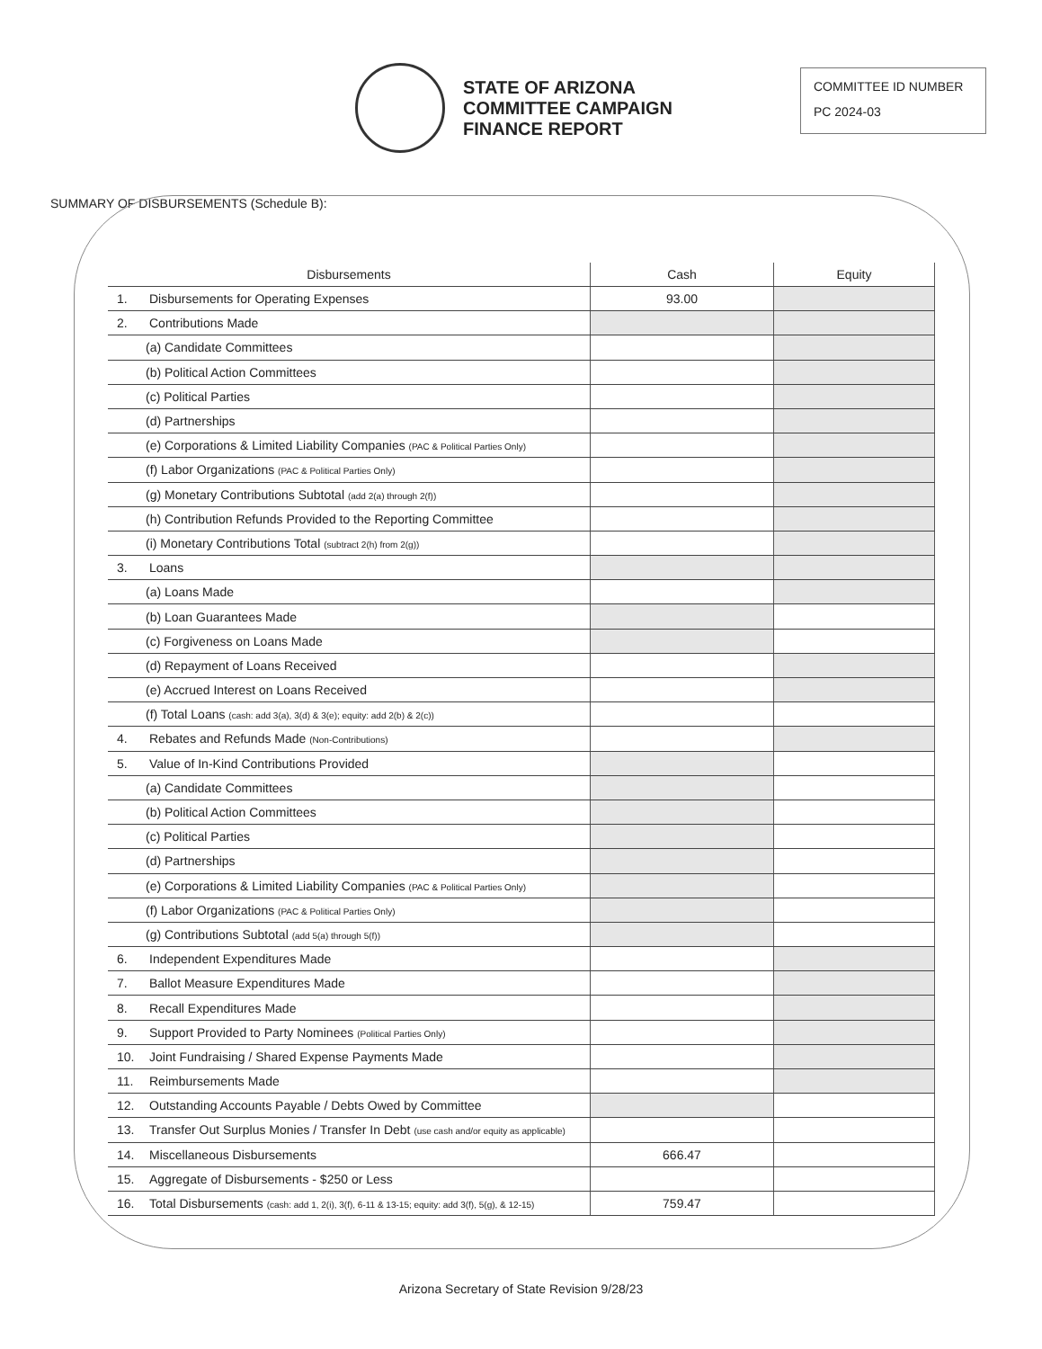STATE OF ARIZONA
COMMITTEE CAMPAIGN
FINANCE REPORT
COMMITTEE ID NUMBER
PC 2024-03
SUMMARY OF DISBURSEMENTS (Schedule B):
| Disbursements | Cash | Equity |
| --- | --- | --- |
| 1. Disbursements for Operating Expenses | 93.00 | |
| 2. Contributions Made | | |
| (a) Candidate Committees | | |
| (b) Political Action Committees | | |
| (c) Political Parties | | |
| (d) Partnerships | | |
| (e) Corporations & Limited Liability Companies (PAC & Political Parties Only) | | |
| (f) Labor Organizations (PAC & Political Parties Only) | | |
| (g) Monetary Contributions Subtotal (add 2(a) through 2(f)) | | |
| (h) Contribution Refunds Provided to the Reporting Committee | | |
| (i) Monetary Contributions Total (subtract 2(h) from 2(g)) | | |
| 3. Loans | | |
| (a) Loans Made | | |
| (b) Loan Guarantees Made | | |
| (c) Forgiveness on Loans Made | | |
| (d) Repayment of Loans Received | | |
| (e) Accrued Interest on Loans Received | | |
| (f) Total Loans (cash: add 3(a), 3(d) & 3(e); equity: add 2(b) & 2(c)) | | |
| 4. Rebates and Refunds Made (Non-Contributions) | | |
| 5. Value of In-Kind Contributions Provided | | |
| (a) Candidate Committees | | |
| (b) Political Action Committees | | |
| (c) Political Parties | | |
| (d) Partnerships | | |
| (e) Corporations & Limited Liability Companies (PAC & Political Parties Only) | | |
| (f) Labor Organizations (PAC & Political Parties Only) | | |
| (g) Contributions Subtotal (add 5(a) through 5(f)) | | |
| 6. Independent Expenditures Made | | |
| 7. Ballot Measure Expenditures Made | | |
| 8. Recall Expenditures Made | | |
| 9. Support Provided to Party Nominees (Political Parties Only) | | |
| 10. Joint Fundraising / Shared Expense Payments Made | | |
| 11. Reimbursements Made | | |
| 12. Outstanding Accounts Payable / Debts Owed by Committee | | |
| 13. Transfer Out Surplus Monies / Transfer In Debt (use cash and/or equity as applicable) | | |
| 14. Miscellaneous Disbursements | 666.47 | |
| 15. Aggregate of Disbursements - $250 or Less | | |
| 16. Total Disbursements (cash: add 1, 2(i), 3(f), 6-11 & 13-15; equity: add 3(f), 5(g), & 12-15) | 759.47 | |
Arizona Secretary of State Revision 9/28/23